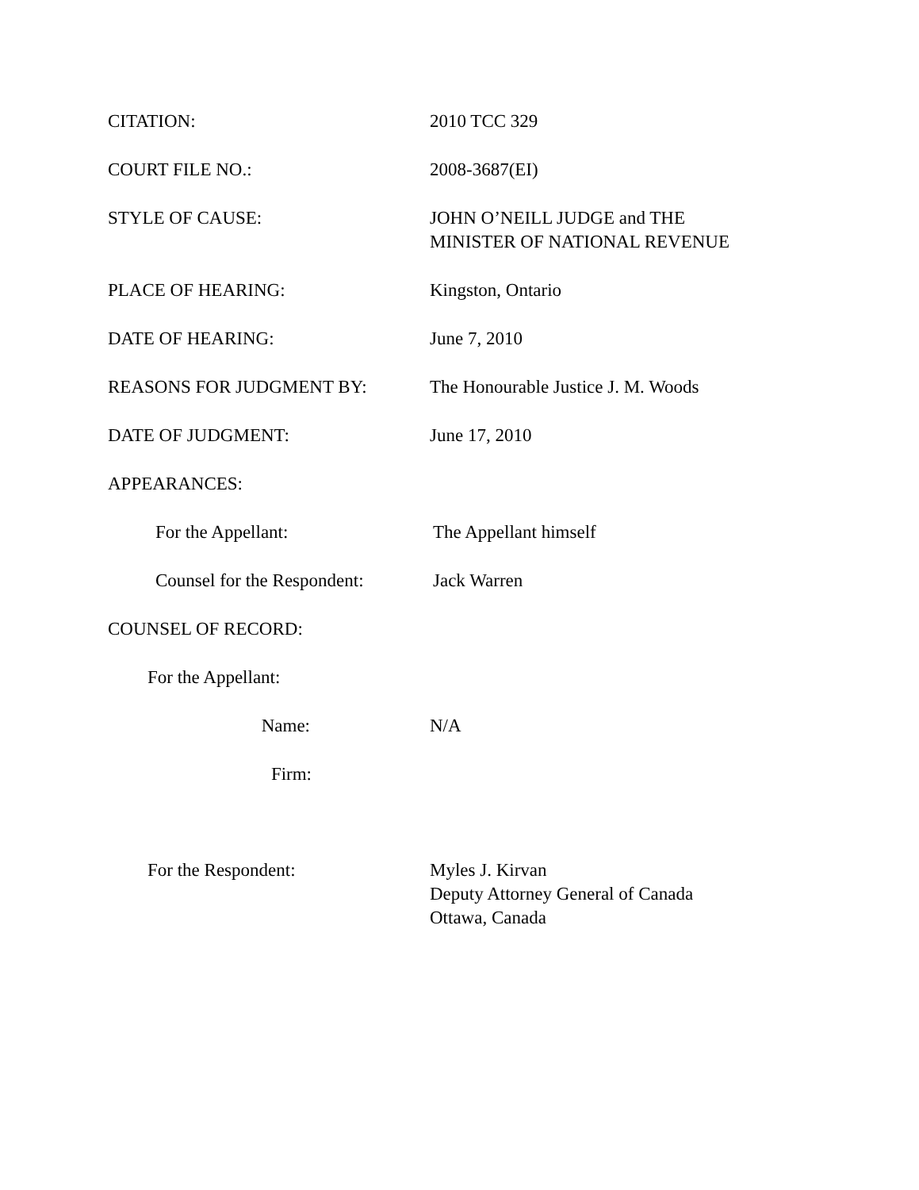CITATION: 2010 TCC 329
COURT FILE NO.: 2008-3687(EI)
STYLE OF CAUSE: JOHN O’NEILL JUDGE and THE
MINISTER OF NATIONAL REVENUE
PLACE OF HEARING: Kingston, Ontario
DATE OF HEARING: June 7, 2010
REASONS FOR JUDGMENT BY: The Honourable Justice J. M. Woods
DATE OF JUDGMENT: June 17, 2010
APPEARANCES:
For the Appellant: The Appellant himself
Counsel for the Respondent:
Jack Warren
COUNSEL OF RECORD:
For the Appellant:
Name: N/A
Firm:
For the Respondent: Myles J. Kirvan
Deputy Attorney General of Canada
Ottawa, Canada